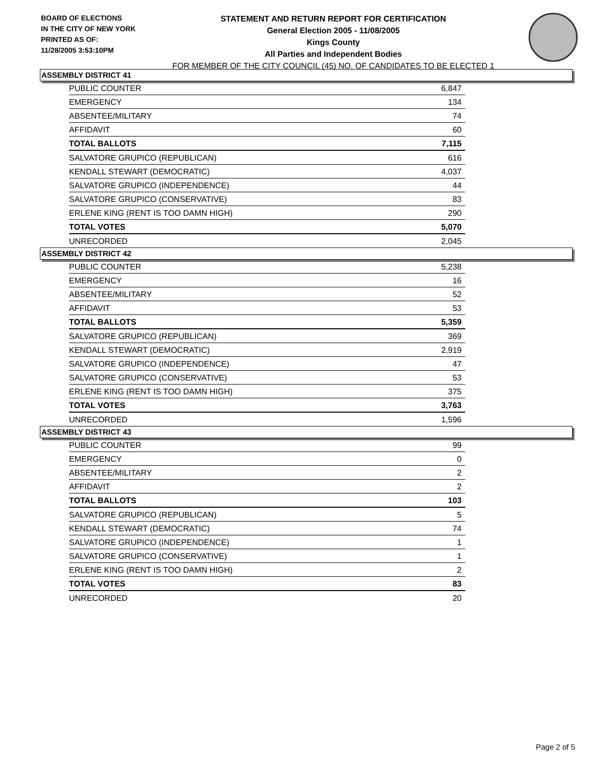BOARD OF ELECTIONS
IN THE CITY OF NEW YORK
PRINTED AS OF:
11/28/2005 3:53:10PM
STATEMENT AND RETURN REPORT FOR CERTIFICATION
General Election 2005 - 11/08/2005
Kings County
All Parties and Independent Bodies
FOR MEMBER OF THE CITY COUNCIL (45) NO. OF CANDIDATES TO BE ELECTED 1
ASSEMBLY DISTRICT 41
| PUBLIC COUNTER | 6,847 |
| EMERGENCY | 134 |
| ABSENTEE/MILITARY | 74 |
| AFFIDAVIT | 60 |
| TOTAL BALLOTS | 7,115 |
| SALVATORE GRUPICO (REPUBLICAN) | 616 |
| KENDALL STEWART (DEMOCRATIC) | 4,037 |
| SALVATORE GRUPICO (INDEPENDENCE) | 44 |
| SALVATORE GRUPICO (CONSERVATIVE) | 83 |
| ERLENE KING (RENT IS TOO DAMN HIGH) | 290 |
| TOTAL VOTES | 5,070 |
| UNRECORDED | 2,045 |
ASSEMBLY DISTRICT 42
| PUBLIC COUNTER | 5,238 |
| EMERGENCY | 16 |
| ABSENTEE/MILITARY | 52 |
| AFFIDAVIT | 53 |
| TOTAL BALLOTS | 5,359 |
| SALVATORE GRUPICO (REPUBLICAN) | 369 |
| KENDALL STEWART (DEMOCRATIC) | 2,919 |
| SALVATORE GRUPICO (INDEPENDENCE) | 47 |
| SALVATORE GRUPICO (CONSERVATIVE) | 53 |
| ERLENE KING (RENT IS TOO DAMN HIGH) | 375 |
| TOTAL VOTES | 3,763 |
| UNRECORDED | 1,596 |
ASSEMBLY DISTRICT 43
| PUBLIC COUNTER | 99 |
| EMERGENCY | 0 |
| ABSENTEE/MILITARY | 2 |
| AFFIDAVIT | 2 |
| TOTAL BALLOTS | 103 |
| SALVATORE GRUPICO (REPUBLICAN) | 5 |
| KENDALL STEWART (DEMOCRATIC) | 74 |
| SALVATORE GRUPICO (INDEPENDENCE) | 1 |
| SALVATORE GRUPICO (CONSERVATIVE) | 1 |
| ERLENE KING (RENT IS TOO DAMN HIGH) | 2 |
| TOTAL VOTES | 83 |
| UNRECORDED | 20 |
Page 2 of 5